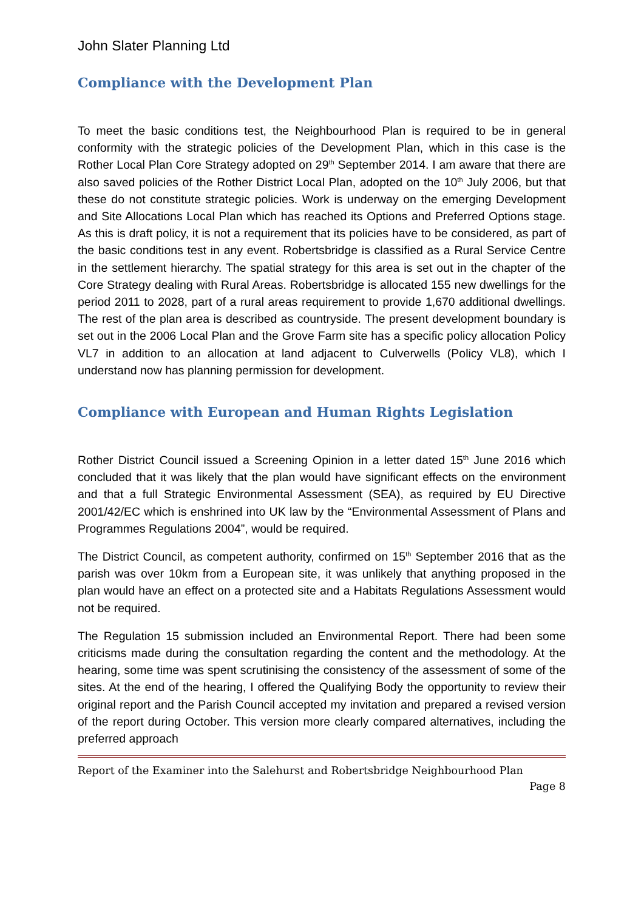John Slater Planning Ltd
Compliance with the Development Plan
To meet the basic conditions test, the Neighbourhood Plan is required to be in general conformity with the strategic policies of the Development Plan, which in this case is the Rother Local Plan Core Strategy adopted on 29<sup>th</sup> September 2014. I am aware that there are also saved policies of the Rother District Local Plan, adopted on the 10<sup>th</sup> July 2006, but that these do not constitute strategic policies. Work is underway on the emerging Development and Site Allocations Local Plan which has reached its Options and Preferred Options stage. As this is draft policy, it is not a requirement that its policies have to be considered, as part of the basic conditions test in any event. Robertsbridge is classified as a Rural Service Centre in the settlement hierarchy. The spatial strategy for this area is set out in the chapter of the Core Strategy dealing with Rural Areas. Robertsbridge is allocated 155 new dwellings for the period 2011 to 2028, part of a rural areas requirement to provide 1,670 additional dwellings. The rest of the plan area is described as countryside. The present development boundary is set out in the 2006 Local Plan and the Grove Farm site has a specific policy allocation Policy VL7 in addition to an allocation at land adjacent to Culverwells (Policy VL8), which I understand now has planning permission for development.
Compliance with European and Human Rights Legislation
Rother District Council issued a Screening Opinion in a letter dated 15<sup>th</sup> June 2016 which concluded that it was likely that the plan would have significant effects on the environment and that a full Strategic Environmental Assessment (SEA), as required by EU Directive 2001/42/EC which is enshrined into UK law by the “Environmental Assessment of Plans and Programmes Regulations 2004”, would be required.
The District Council, as competent authority, confirmed on 15<sup>th</sup> September 2016 that as the parish was over 10km from a European site, it was unlikely that anything proposed in the plan would have an effect on a protected site and a Habitats Regulations Assessment would not be required.
The Regulation 15 submission included an Environmental Report. There had been some criticisms made during the consultation regarding the content and the methodology. At the hearing, some time was spent scrutinising the consistency of the assessment of some of the sites. At the end of the hearing, I offered the Qualifying Body the opportunity to review their original report and the Parish Council accepted my invitation and prepared a revised version of the report during October. This version more clearly compared alternatives, including the preferred approach
Report of the Examiner into the Salehurst and Robertsbridge Neighbourhood Plan
Page 8